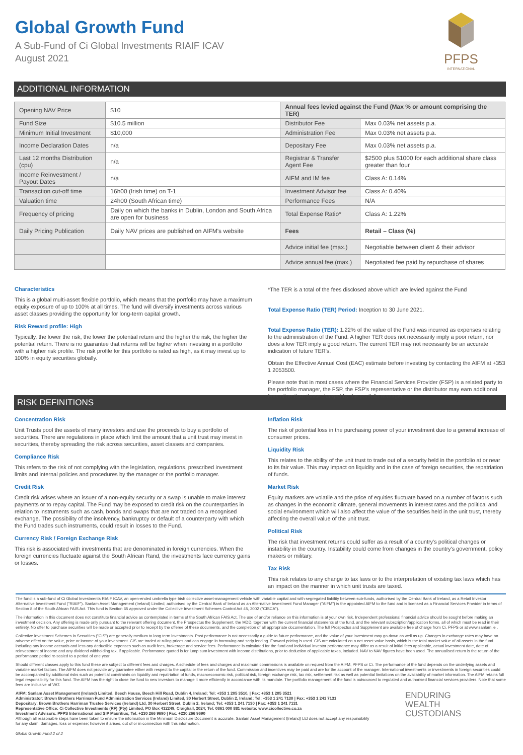Global Growth Fund
A Sub-Fund of Ci Global Investments RIAIF ICAV
August 2021
PFPS
INTERNATIONAL
ADDITIONAL INFORMATION
| Opening NAV Price | $10 | Annual fees levied against the Fund (Max % or amount comprising the TER) | |
| Fund Size | $10.5 million | Distributor Fee | Max 0.03% net assets p.a. |
| Minimum Initial Investment | $10,000 | Administration Fee | Max 0.03% net assets p.a. |
| Income Declaration Dates | n/a | Depositary Fee | Max 0.03% net assets p.a. |
| Last 12 months Distribution (cpu) | n/a | Registrar & Transfer Agent Fee | $2500 plus $1000 for each additional share class greater than four |
| Income Reinvestment / Payout Dates | n/a | AIFM and IM fee | Class A: 0.14% |
| Transaction cut-off time | 16h00 (Irish time) on T-1 | Investment Advisor fee | Class A: 0.40% |
| Valuation time | 24h00 (South African time) | Performance Fees | N/A |
| Frequency of pricing | Daily on which the banks in Dublin, London and South Africa are open for business | Total Expense Ratio* | Class A: 1.22% |
| Daily Pricing Publication | Daily NAV prices are published on AIFM's website | Fees | Retail – Class (%) |
| | | Advice initial fee (max.) | Negotiable between client & their advisor |
| | | Advice annual fee (max.) | Negotiated fee paid by repurchase of shares |
Characteristics
This is a global multi-asset flexible portfolio, which means that the portfolio may have a maximum equity exposure of up to 100% at all times. The fund will diversify investments across various asset classes providing the opportunity for long-term capital growth.
Risk Reward profile: High
Typically, the lower the risk, the lower the potential return and the higher the risk, the higher the potential return. There is no guarantee that returns will be higher when investing in a portfolio with a higher risk profile. The risk profile for this portfolio is rated as high, as it may invest up to 100% in equity securities globally.
*The TER is a total of the fees disclosed above which are levied against the Fund
Total Expense Ratio (TER) Period: Inception to 30 June 2021.
Total Expense Ratio (TER): 1.22% of the value of the Fund was incurred as expenses relating to the administration of the Fund. A higher TER does not necessarily imply a poor return, nor does a low TER imply a good return. The current TER may not necessarily be an accurate indication of future TER's.
Obtain the Effective Annual Cost (EAC) estimate before investing by contacting the AIFM at +353 1 2053500.
Please note that in most cases where the Financial Services Provider (FSP) is a related party to the portfolio manager, the FSP, the FSP's representative or the distributor may earn additional fees other than those charged by the portfolio manager.
RISK DEFINITIONS
Concentration Risk
Unit Trusts pool the assets of many investors and use the proceeds to buy a portfolio of securities. There are regulations in place which limit the amount that a unit trust may invest in securities, thereby spreading the risk across securities, asset classes and companies.
Compliance Risk
This refers to the risk of not complying with the legislation, regulations, prescribed investment limits and internal policies and procedures by the manager or the portfolio manager.
Credit Risk
Credit risk arises where an issuer of a non-equity security or a swap is unable to make interest payments or to repay capital. The Fund may be exposed to credit risk on the counterparties in relation to instruments such as cash, bonds and swaps that are not traded on a recognised exchange. The possibility of the insolvency, bankruptcy or default of a counterparty with which the Fund trades such instruments, could result in losses to the Fund.
Currency Risk / Foreign Exchange Risk
This risk is associated with investments that are denominated in foreign currencies. When the foreign currencies fluctuate against the South African Rand, the investments face currency gains or losses.
Inflation Risk
The risk of potential loss in the purchasing power of your investment due to a general increase of consumer prices.
Liquidity Risk
This relates to the ability of the unit trust to trade out of a security held in the portfolio at or near to its fair value. This may impact on liquidity and in the case of foreign securities, the repatriation of funds.
Market Risk
Equity markets are volatile and the price of equities fluctuate based on a number of factors such as changes in the economic climate, general movements in interest rates and the political and social environment which will also affect the value of the securities held in the unit trust, thereby affecting the overall value of the unit trust.
Political Risk
The risk that investment returns could suffer as a result of a country's political changes or instability in the country. Instability could come from changes in the country's government, policy makers or military.
Tax Risk
This risk relates to any change to tax laws or to the interpretation of existing tax laws which has an impact on the manner in which unit trusts are taxed.
The fund is a sub-fund of Ci Global Investments RIAIF ICAV, an open-ended umbrella type Irish collective asset-management vehicle with variable capital and with segregated liability between sub-funds, authorised by the Central Bank of Ireland, as a Retail Investor Alternative Investment Fund ("RIAIF"). Sanlam Asset Management (Ireland) Limited, authorised by the Central Bank of Ireland as an Alternative Investment Fund Manager ("AIFM") is the appointed AIFM to the fund and is licensed as a Financial Services Provider in terms of Section 8 of the South African FAIS Act. This fund is Section 65 approved under the Collective Investment Schemes Control Act 45, 2002 ("CISCA").
The information in this document does not constitute financial advice as contemplated in terms of the South African FAIS Act. The use of and/or reliance on this information is at your own risk. Independent professional financial advice should be sought before making an investment decision. Any offering is made only pursuant to the relevant offering document, the Prospectus the Supplement, the MDD, together with the current financial statements of the fund, and the relevant subscription/application forms, all of which must be read in their entirety. No offer to purchase securities will be made or accepted prior to receipt by the offeree of these documents, and the completion of all appropriate documentation. The full Prospectus and Supplement are available free of charge from Ci, PFPS or at www.sanlam.ie .
Collective investment Schemes in Securities ("CIS") are generally medium to long term investments. Past performance is not necessarily a guide to future performance, and the value of your investment may go down as well as up. Changes in exchange rates may have an adverse effect on the value, price or income of your investment. CIS are traded at ruling prices and can engage in borrowing and scrip lending. Forward pricing is used. CIS are calculated on a net asset value basis, which is the total market value of all assets in the fund including any income accruals and less any deductible expenses such as audit fees, brokerage and service fees. Performance is calculated for the fund and individual investor performance may differ as a result of initial fees applicable, actual investment date, date of reinvestment of income and any dividend withholding tax, if applicable. Performance quoted is for lump sum investment with income distributions, prior to deduction of applicable taxes, included. NAV to NAV figures have been used. The annualised return is the return of the performance period re-scaled to a period of one year.
Should different classes apply to this fund these are subject to different fees and charges. A schedule of fees and charges and maximum commissions is available on request from the AIFM, PFPS or Ci. The performance of the fund depends on the underlying assets and variable market factors. The AIFM does not provide any guarantee either with respect to the capital or the return of the fund. Commission and incentives may be paid and are for the account of the manager. International investments or investments in foreign securities could be accompanied by additional risks such as potential constraints on liquidity and repatriation of funds, macroeconomic risk, political risk, foreign exchange risk, tax risk, settlement risk as well as potential limitations on the availability of market information. The AIFM retains full legal responsibility for this fund. The AIFM has the right to close the fund to new investors to manage it more efficiently in accordance with its mandate. The portfolio management of the fund is outsourced to regulated and authorised financial services providers. Note that some fees are inclusive of VAT.
AIFM: Sanlam Asset Management (Ireland) Limited, Beech House, Beech Hill Road, Dublin 4, Ireland; Tel: +353 1 205 3510, | Fax: +353 1 205 3521
Administrator: Brown Brothers Harriman Fund Administration Services (Ireland) Limited, 30 Herbert Street, Dublin 2, Ireland; Tel: +353 1 241 7130 | Fax: +353 1 241 7131
Depositary: Brown Brothers Harriman Trustee Services (Ireland) Ltd, 30 Herbert Street, Dublin 2, Ireland; Tel: +353 1 241 7130 | Fax: +353 1 241 7131
Representative Office: Ci Collective Investments (RF) (Pty) Limited, PO Box 412249, Craighall, 2024; Tel: 0861 000 881 website: www.cicollective.co.za
Investment Advisors: PFPS International and SIP Mauritius; Tel: +230 266 9690 | Fax: +230 266 9690
Although all reasonable steps have been taken to ensure the information in the Minimum Disclosure Document is accurate, Sanlam Asset Management (Ireland) Ltd does not accept any responsibility for any claim, damages, loss or expense; however it arises, out of or in connection with this information.
Global Growth Fund 2 of 2
ENDURING
WEALTH
CUSTODIANS